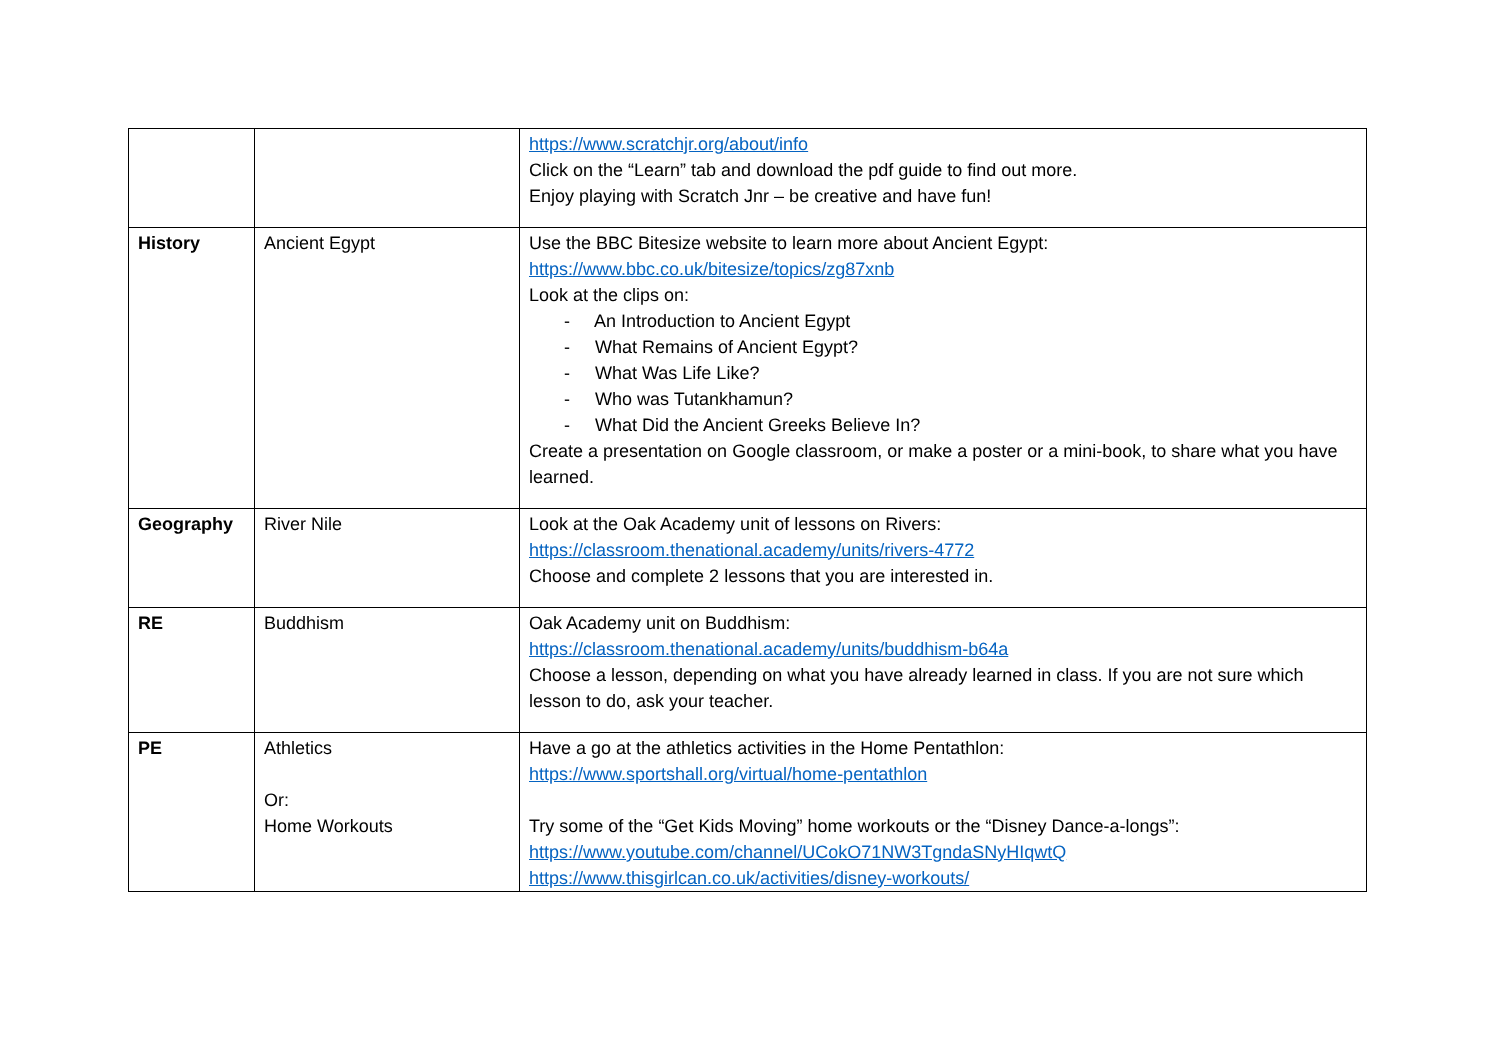| | | https://www.scratchjr.org/about/info Click on the “Learn” tab and download the pdf guide to find out more. Enjoy playing with Scratch Jnr – be creative and have fun! |
| History | Ancient Egypt | Use the BBC Bitesize website to learn more about Ancient Egypt: https://www.bbc.co.uk/bitesize/topics/zg87xnb Look at the clips on: - An Introduction to Ancient Egypt - What Remains of Ancient Egypt? - What Was Life Like? - Who was Tutankhamun? - What Did the Ancient Greeks Believe In? Create a presentation on Google classroom, or make a poster or a mini-book, to share what you have learned. |
| Geography | River Nile | Look at the Oak Academy unit of lessons on Rivers: https://classroom.thenational.academy/units/rivers-4772 Choose and complete 2 lessons that you are interested in. |
| RE | Buddhism | Oak Academy unit on Buddhism: https://classroom.thenational.academy/units/buddhism-b64a Choose a lesson, depending on what you have already learned in class. If you are not sure which lesson to do, ask your teacher. |
| PE | Athletics Or: Home Workouts | Have a go at the athletics activities in the Home Pentathlon: https://www.sportshall.org/virtual/home-pentathlon Try some of the “Get Kids Moving” home workouts or the “Disney Dance-a-longs”: https://www.youtube.com/channel/UCokO71NW3TgndaSNyHIqwtQ https://www.thisgirlcan.co.uk/activities/disney-workouts/ |